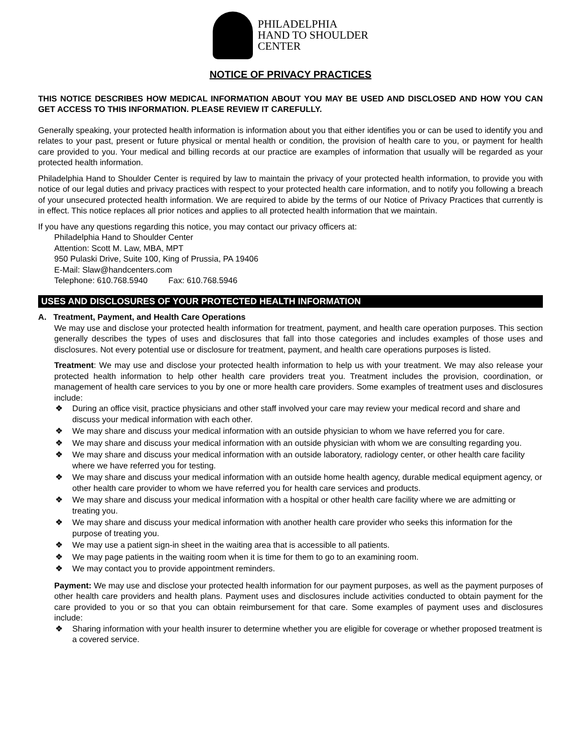PHILADELPHIA
HAND TO SHOULDER
CENTER
NOTICE OF PRIVACY PRACTICES
THIS NOTICE DESCRIBES HOW MEDICAL INFORMATION ABOUT YOU MAY BE USED AND DISCLOSED AND HOW YOU CAN GET ACCESS TO THIS INFORMATION. PLEASE REVIEW IT CAREFULLY.
Generally speaking, your protected health information is information about you that either identifies you or can be used to identify you and relates to your past, present or future physical or mental health or condition, the provision of health care to you, or payment for health care provided to you. Your medical and billing records at our practice are examples of information that usually will be regarded as your protected health information.
Philadelphia Hand to Shoulder Center is required by law to maintain the privacy of your protected health information, to provide you with notice of our legal duties and privacy practices with respect to your protected health care information, and to notify you following a breach of your unsecured protected health information. We are required to abide by the terms of our Notice of Privacy Practices that currently is in effect. This notice replaces all prior notices and applies to all protected health information that we maintain.
If you have any questions regarding this notice, you may contact our privacy officers at:
Philadelphia Hand to Shoulder Center
Attention: Scott M. Law, MBA, MPT
950 Pulaski Drive, Suite 100, King of Prussia, PA 19406
E-Mail: Slaw@handcenters.com
Telephone: 610.768.5940 Fax: 610.768.5946
USES AND DISCLOSURES OF YOUR PROTECTED HEALTH INFORMATION
A. Treatment, Payment, and Health Care Operations
We may use and disclose your protected health information for treatment, payment, and health care operation purposes. This section generally describes the types of uses and disclosures that fall into those categories and includes examples of those uses and disclosures. Not every potential use or disclosure for treatment, payment, and health care operations purposes is listed.
Treatment: We may use and disclose your protected health information to help us with your treatment. We may also release your protected health information to help other health care providers treat you. Treatment includes the provision, coordination, or management of health care services to you by one or more health care providers. Some examples of treatment uses and disclosures include:
❖ During an office visit, practice physicians and other staff involved your care may review your medical record and share and discuss your medical information with each other.
❖ We may share and discuss your medical information with an outside physician to whom we have referred you for care.
❖ We may share and discuss your medical information with an outside physician with whom we are consulting regarding you.
❖ We may share and discuss your medical information with an outside laboratory, radiology center, or other health care facility where we have referred you for testing.
❖ We may share and discuss your medical information with an outside home health agency, durable medical equipment agency, or other health care provider to whom we have referred you for health care services and products.
❖ We may share and discuss your medical information with a hospital or other health care facility where we are admitting or treating you.
❖ We may share and discuss your medical information with another health care provider who seeks this information for the purpose of treating you.
❖ We may use a patient sign-in sheet in the waiting area that is accessible to all patients.
❖ We may page patients in the waiting room when it is time for them to go to an examining room.
❖ We may contact you to provide appointment reminders.
Payment: We may use and disclose your protected health information for our payment purposes, as well as the payment purposes of other health care providers and health plans. Payment uses and disclosures include activities conducted to obtain payment for the care provided to you or so that you can obtain reimbursement for that care. Some examples of payment uses and disclosures include:
❖ Sharing information with your health insurer to determine whether you are eligible for coverage or whether proposed treatment is a covered service.